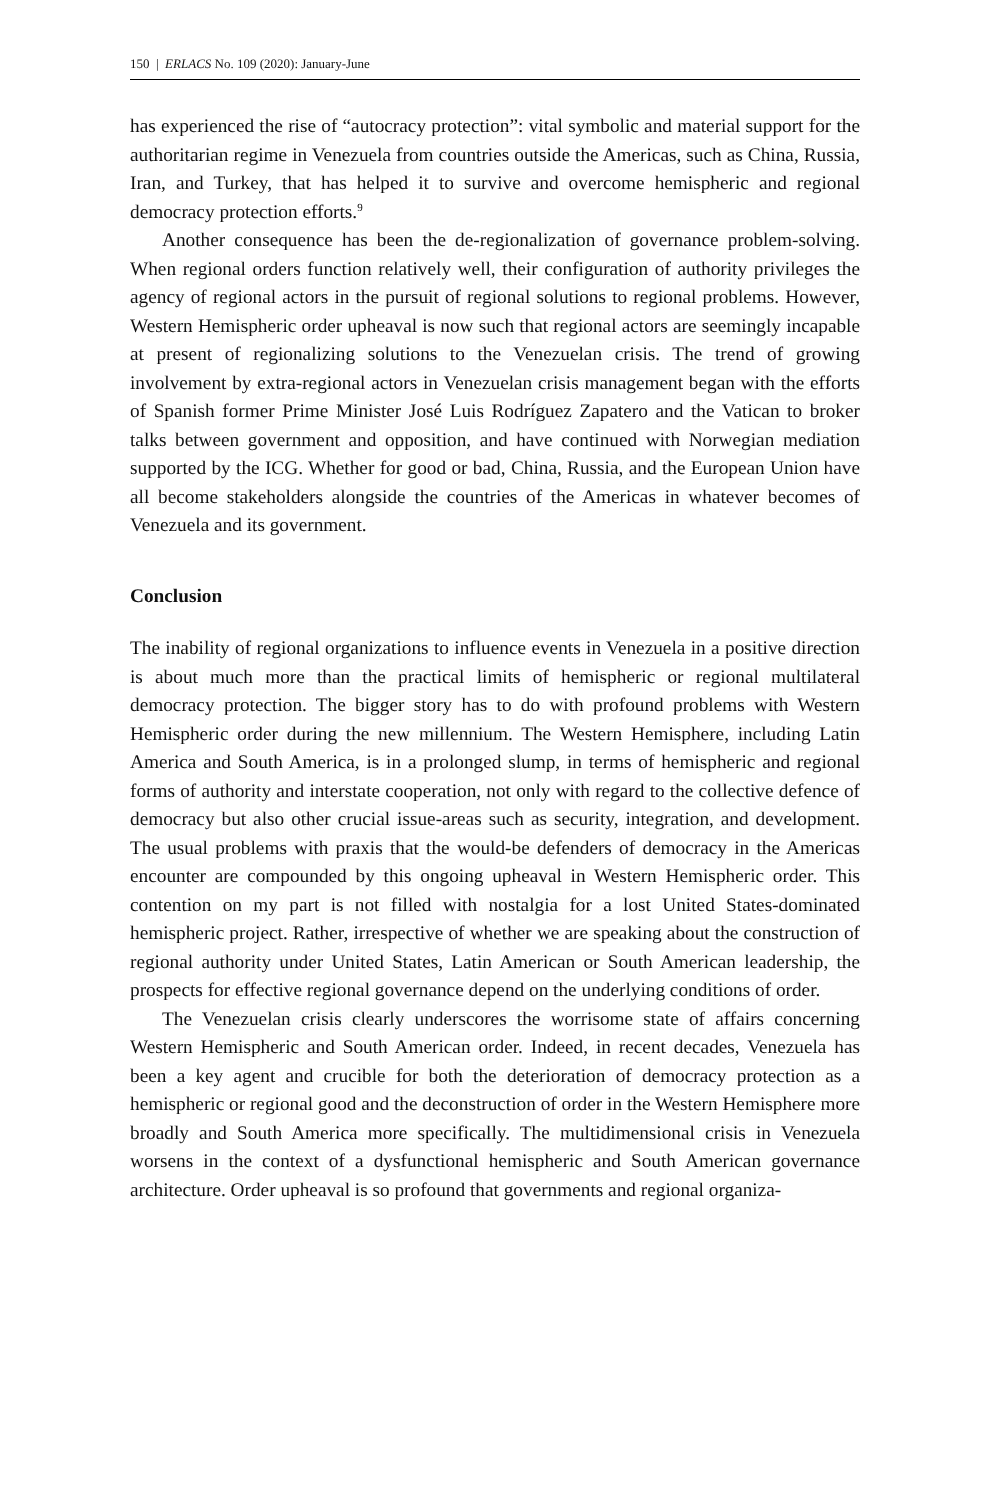150 | ERLACS No. 109 (2020): January-June
has experienced the rise of “autocracy protection”: vital symbolic and material support for the authoritarian regime in Venezuela from countries outside the Americas, such as China, Russia, Iran, and Turkey, that has helped it to survive and overcome hemispheric and regional democracy protection efforts.<sup>9</sup>
Another consequence has been the de-regionalization of governance problem-solving. When regional orders function relatively well, their configuration of authority privileges the agency of regional actors in the pursuit of regional solutions to regional problems. However, Western Hemispheric order upheaval is now such that regional actors are seemingly incapable at present of regionalizing solutions to the Venezuelan crisis. The trend of growing involvement by extra-regional actors in Venezuelan crisis management began with the efforts of Spanish former Prime Minister José Luis Rodríguez Zapatero and the Vatican to broker talks between government and opposition, and have continued with Norwegian mediation supported by the ICG. Whether for good or bad, China, Russia, and the European Union have all become stakeholders alongside the countries of the Americas in whatever becomes of Venezuela and its government.
Conclusion
The inability of regional organizations to influence events in Venezuela in a positive direction is about much more than the practical limits of hemispheric or regional multilateral democracy protection. The bigger story has to do with profound problems with Western Hemispheric order during the new millennium. The Western Hemisphere, including Latin America and South America, is in a prolonged slump, in terms of hemispheric and regional forms of authority and interstate cooperation, not only with regard to the collective defence of democracy but also other crucial issue-areas such as security, integration, and development. The usual problems with praxis that the would-be defenders of democracy in the Americas encounter are compounded by this ongoing upheaval in Western Hemispheric order. This contention on my part is not filled with nostalgia for a lost United States-dominated hemispheric project. Rather, irrespective of whether we are speaking about the construction of regional authority under United States, Latin American or South American leadership, the prospects for effective regional governance depend on the underlying conditions of order.
The Venezuelan crisis clearly underscores the worrisome state of affairs concerning Western Hemispheric and South American order. Indeed, in recent decades, Venezuela has been a key agent and crucible for both the deterioration of democracy protection as a hemispheric or regional good and the deconstruction of order in the Western Hemisphere more broadly and South America more specifically. The multidimensional crisis in Venezuela worsens in the context of a dysfunctional hemispheric and South American governance architecture. Order upheaval is so profound that governments and regional organiza-